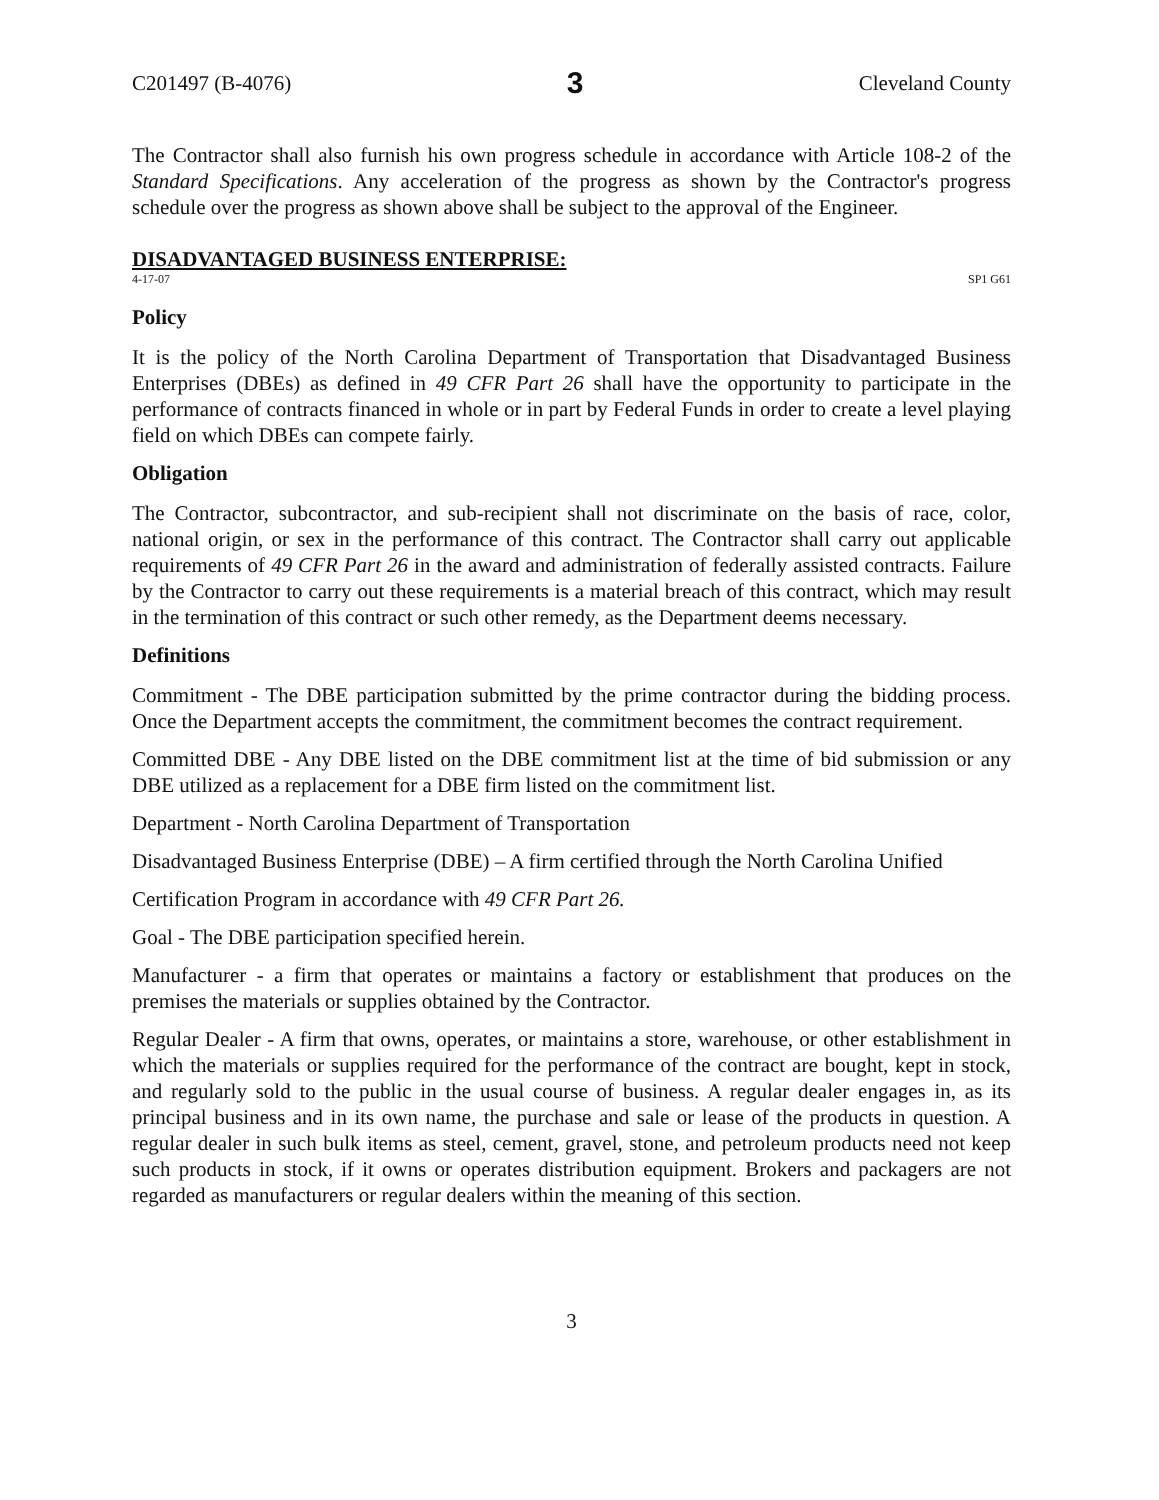C201497 (B-4076) 3 Cleveland County
The Contractor shall also furnish his own progress schedule in accordance with Article 108-2 of the Standard Specifications. Any acceleration of the progress as shown by the Contractor's progress schedule over the progress as shown above shall be subject to the approval of the Engineer.
DISADVANTAGED BUSINESS ENTERPRISE:
4-17-07 SP1 G61
Policy
It is the policy of the North Carolina Department of Transportation that Disadvantaged Business Enterprises (DBEs) as defined in 49 CFR Part 26 shall have the opportunity to participate in the performance of contracts financed in whole or in part by Federal Funds in order to create a level playing field on which DBEs can compete fairly.
Obligation
The Contractor, subcontractor, and sub-recipient shall not discriminate on the basis of race, color, national origin, or sex in the performance of this contract. The Contractor shall carry out applicable requirements of 49 CFR Part 26 in the award and administration of federally assisted contracts. Failure by the Contractor to carry out these requirements is a material breach of this contract, which may result in the termination of this contract or such other remedy, as the Department deems necessary.
Definitions
Commitment - The DBE participation submitted by the prime contractor during the bidding process. Once the Department accepts the commitment, the commitment becomes the contract requirement.
Committed DBE - Any DBE listed on the DBE commitment list at the time of bid submission or any DBE utilized as a replacement for a DBE firm listed on the commitment list.
Department - North Carolina Department of Transportation
Disadvantaged Business Enterprise (DBE) – A firm certified through the North Carolina Unified
Certification Program in accordance with 49 CFR Part 26.
Goal - The DBE participation specified herein.
Manufacturer - a firm that operates or maintains a factory or establishment that produces on the premises the materials or supplies obtained by the Contractor.
Regular Dealer - A firm that owns, operates, or maintains a store, warehouse, or other establishment in which the materials or supplies required for the performance of the contract are bought, kept in stock, and regularly sold to the public in the usual course of business. A regular dealer engages in, as its principal business and in its own name, the purchase and sale or lease of the products in question. A regular dealer in such bulk items as steel, cement, gravel, stone, and petroleum products need not keep such products in stock, if it owns or operates distribution equipment. Brokers and packagers are not regarded as manufacturers or regular dealers within the meaning of this section.
3